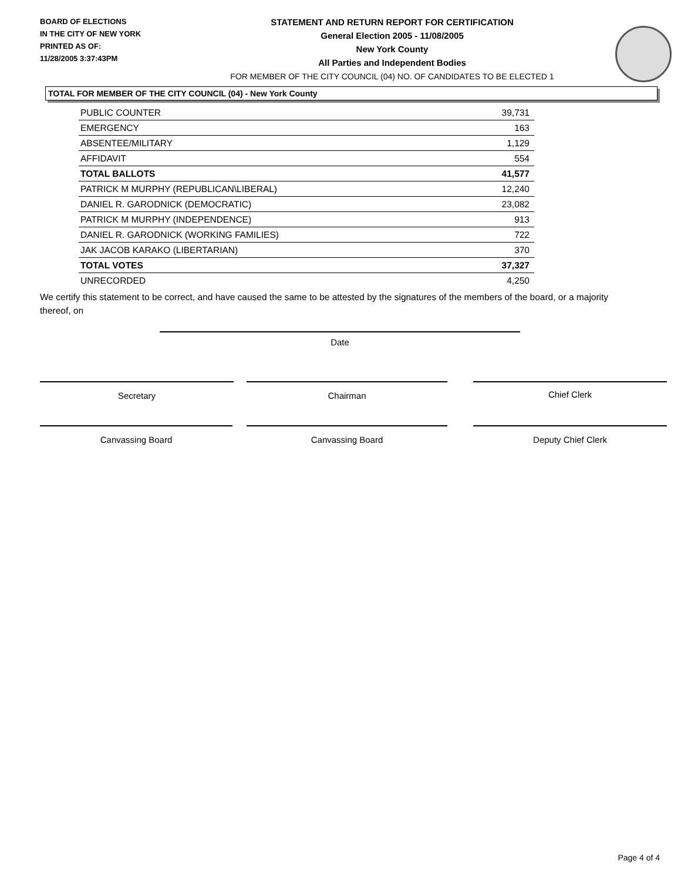BOARD OF ELECTIONS
IN THE CITY OF NEW YORK
PRINTED AS OF:
11/28/2005 3:37:43PM
STATEMENT AND RETURN REPORT FOR CERTIFICATION
General Election 2005 - 11/08/2005
New York County
All Parties and Independent Bodies
FOR MEMBER OF THE CITY COUNCIL (04) NO. OF CANDIDATES TO BE ELECTED 1
TOTAL FOR MEMBER OF THE CITY COUNCIL (04) - New York County
| PUBLIC COUNTER | 39,731 |
| EMERGENCY | 163 |
| ABSENTEE/MILITARY | 1,129 |
| AFFIDAVIT | 554 |
| TOTAL BALLOTS | 41,577 |
| PATRICK M MURPHY (REPUBLICAN\LIBERAL) | 12,240 |
| DANIEL R. GARODNICK (DEMOCRATIC) | 23,082 |
| PATRICK M MURPHY (INDEPENDENCE) | 913 |
| DANIEL R. GARODNICK (WORKING FAMILIES) | 722 |
| JAK JACOB KARAKO (LIBERTARIAN) | 370 |
| TOTAL VOTES | 37,327 |
| UNRECORDED | 4,250 |
We certify this statement to be correct, and have caused the same to be attested by the signatures of the members of the board, or a majority thereof, on
Date
Secretary Chairman Chief Clerk
Canvassing Board Canvassing Board Deputy Chief Clerk
Page 4 of 4